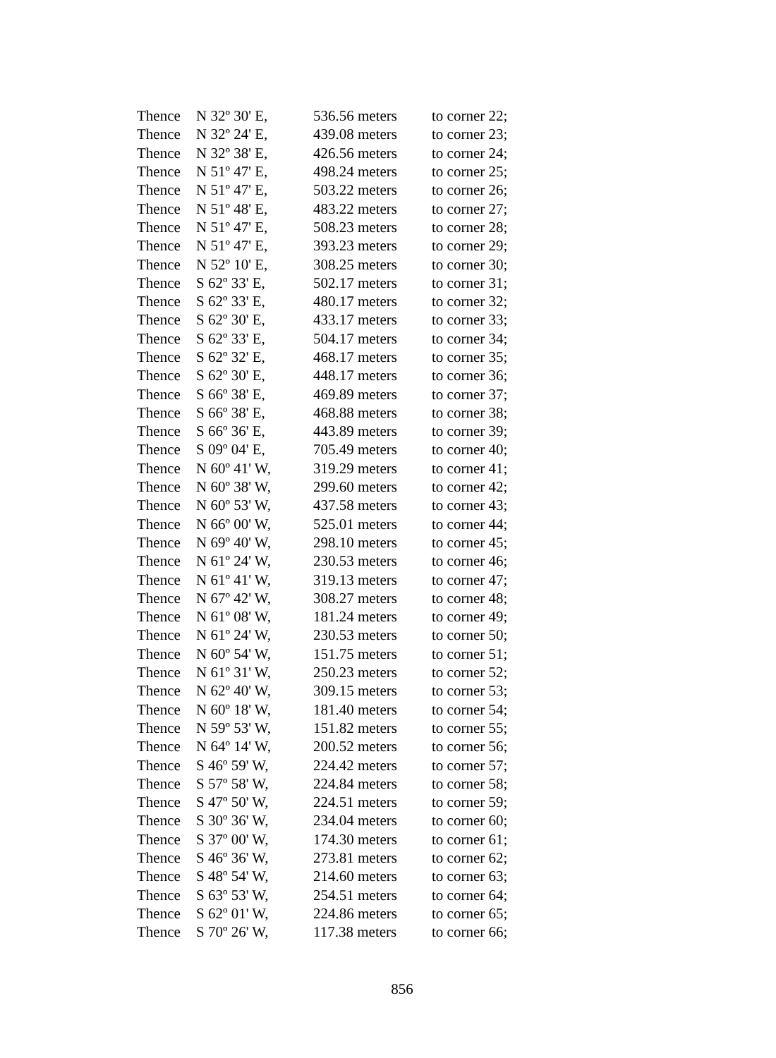| Thence | N 32º 30' E, | 536.56 meters | to corner 22; |
| Thence | N 32º 24' E, | 439.08 meters | to corner 23; |
| Thence | N 32º 38' E, | 426.56 meters | to corner 24; |
| Thence | N 51º 47' E, | 498.24 meters | to corner 25; |
| Thence | N 51º 47' E, | 503.22 meters | to corner 26; |
| Thence | N 51º 48' E, | 483.22 meters | to corner 27; |
| Thence | N 51º 47' E, | 508.23 meters | to corner 28; |
| Thence | N 51º 47' E, | 393.23 meters | to corner 29; |
| Thence | N 52º 10' E, | 308.25 meters | to corner 30; |
| Thence | S 62º 33' E, | 502.17 meters | to corner 31; |
| Thence | S 62º 33' E, | 480.17 meters | to corner 32; |
| Thence | S 62º 30' E, | 433.17 meters | to corner 33; |
| Thence | S 62º 33' E, | 504.17 meters | to corner 34; |
| Thence | S 62º 32' E, | 468.17 meters | to corner 35; |
| Thence | S 62º 30' E, | 448.17 meters | to corner 36; |
| Thence | S 66º 38' E, | 469.89 meters | to corner 37; |
| Thence | S 66º 38' E, | 468.88 meters | to corner 38; |
| Thence | S 66º 36' E, | 443.89 meters | to corner 39; |
| Thence | S 09º 04' E, | 705.49 meters | to corner 40; |
| Thence | N 60º 41' W, | 319.29 meters | to corner 41; |
| Thence | N 60º 38' W, | 299.60 meters | to corner 42; |
| Thence | N 60º 53' W, | 437.58 meters | to corner 43; |
| Thence | N 66º 00' W, | 525.01 meters | to corner 44; |
| Thence | N 69º 40' W, | 298.10 meters | to corner 45; |
| Thence | N 61º 24' W, | 230.53 meters | to corner 46; |
| Thence | N 61º 41' W, | 319.13 meters | to corner 47; |
| Thence | N 67º 42' W, | 308.27 meters | to corner 48; |
| Thence | N 61º 08' W, | 181.24 meters | to corner 49; |
| Thence | N 61º 24' W, | 230.53 meters | to corner 50; |
| Thence | N 60º 54' W, | 151.75 meters | to corner 51; |
| Thence | N 61º 31' W, | 250.23 meters | to corner 52; |
| Thence | N 62º 40' W, | 309.15 meters | to corner 53; |
| Thence | N 60º 18' W, | 181.40 meters | to corner 54; |
| Thence | N 59º 53' W, | 151.82 meters | to corner 55; |
| Thence | N 64º 14' W, | 200.52 meters | to corner 56; |
| Thence | S 46º 59' W, | 224.42 meters | to corner 57; |
| Thence | S 57º 58' W, | 224.84 meters | to corner 58; |
| Thence | S 47º 50' W, | 224.51 meters | to corner 59; |
| Thence | S 30º 36' W, | 234.04 meters | to corner 60; |
| Thence | S 37º 00' W, | 174.30 meters | to corner 61; |
| Thence | S 46º 36' W, | 273.81 meters | to corner 62; |
| Thence | S 48º 54' W, | 214.60 meters | to corner 63; |
| Thence | S 63º 53' W, | 254.51 meters | to corner 64; |
| Thence | S 62º 01' W, | 224.86 meters | to corner 65; |
| Thence | S 70º 26' W, | 117.38 meters | to corner 66; |
856